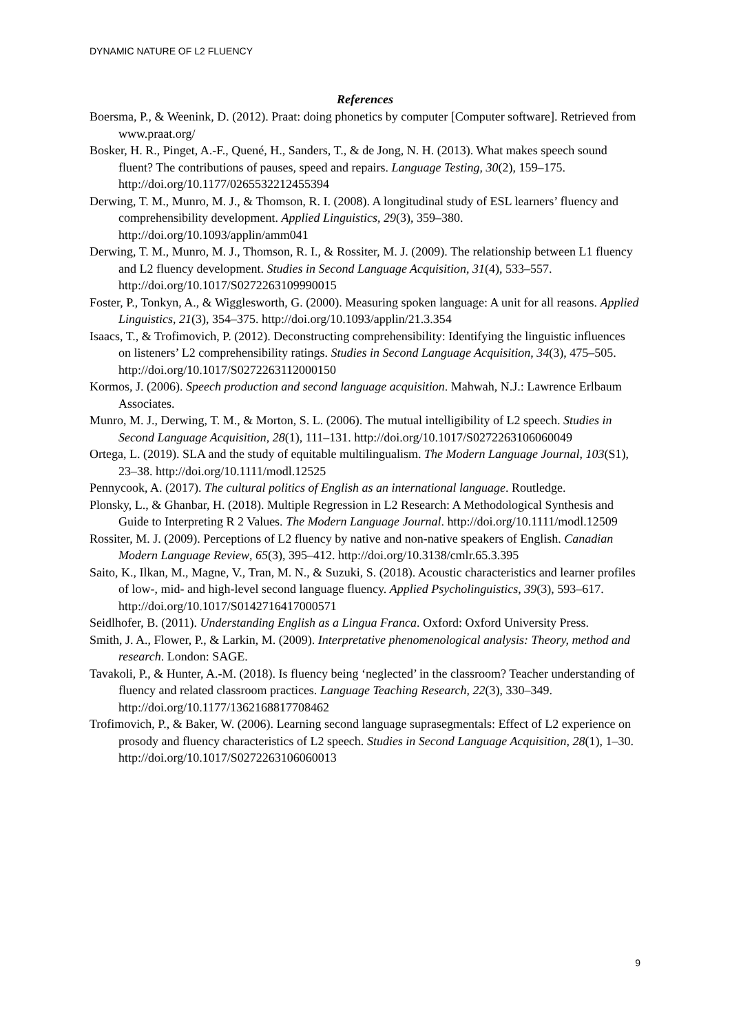DYNAMIC NATURE OF L2 FLUENCY
References
Boersma, P., & Weenink, D. (2012). Praat: doing phonetics by computer [Computer software]. Retrieved from www.praat.org/
Bosker, H. R., Pinget, A.-F., Quené, H., Sanders, T., & de Jong, N. H. (2013). What makes speech sound fluent? The contributions of pauses, speed and repairs. Language Testing, 30(2), 159–175. http://doi.org/10.1177/0265532212455394
Derwing, T. M., Munro, M. J., & Thomson, R. I. (2008). A longitudinal study of ESL learners’ fluency and comprehensibility development. Applied Linguistics, 29(3), 359–380. http://doi.org/10.1093/applin/amm041
Derwing, T. M., Munro, M. J., Thomson, R. I., & Rossiter, M. J. (2009). The relationship between L1 fluency and L2 fluency development. Studies in Second Language Acquisition, 31(4), 533–557. http://doi.org/10.1017/S0272263109990015
Foster, P., Tonkyn, A., & Wigglesworth, G. (2000). Measuring spoken language: A unit for all reasons. Applied Linguistics, 21(3), 354–375. http://doi.org/10.1093/applin/21.3.354
Isaacs, T., & Trofimovich, P. (2012). Deconstructing comprehensibility: Identifying the linguistic influences on listeners’ L2 comprehensibility ratings. Studies in Second Language Acquisition, 34(3), 475–505. http://doi.org/10.1017/S0272263112000150
Kormos, J. (2006). Speech production and second language acquisition. Mahwah, N.J.: Lawrence Erlbaum Associates.
Munro, M. J., Derwing, T. M., & Morton, S. L. (2006). The mutual intelligibility of L2 speech. Studies in Second Language Acquisition, 28(1), 111–131. http://doi.org/10.1017/S0272263106060049
Ortega, L. (2019). SLA and the study of equitable multilingualism. The Modern Language Journal, 103(S1), 23–38. http://doi.org/10.1111/modl.12525
Pennycook, A. (2017). The cultural politics of English as an international language. Routledge.
Plonsky, L., & Ghanbar, H. (2018). Multiple Regression in L2 Research: A Methodological Synthesis and Guide to Interpreting R 2 Values. The Modern Language Journal. http://doi.org/10.1111/modl.12509
Rossiter, M. J. (2009). Perceptions of L2 fluency by native and non-native speakers of English. Canadian Modern Language Review, 65(3), 395–412. http://doi.org/10.3138/cmlr.65.3.395
Saito, K., Ilkan, M., Magne, V., Tran, M. N., & Suzuki, S. (2018). Acoustic characteristics and learner profiles of low-, mid- and high-level second language fluency. Applied Psycholinguistics, 39(3), 593–617. http://doi.org/10.1017/S0142716417000571
Seidlhofer, B. (2011). Understanding English as a Lingua Franca. Oxford: Oxford University Press.
Smith, J. A., Flower, P., & Larkin, M. (2009). Interpretative phenomenological analysis: Theory, method and research. London: SAGE.
Tavakoli, P., & Hunter, A.-M. (2018). Is fluency being ‘neglected’ in the classroom? Teacher understanding of fluency and related classroom practices. Language Teaching Research, 22(3), 330–349. http://doi.org/10.1177/1362168817708462
Trofimovich, P., & Baker, W. (2006). Learning second language suprasegmentals: Effect of L2 experience on prosody and fluency characteristics of L2 speech. Studies in Second Language Acquisition, 28(1), 1–30. http://doi.org/10.1017/S0272263106060013
9